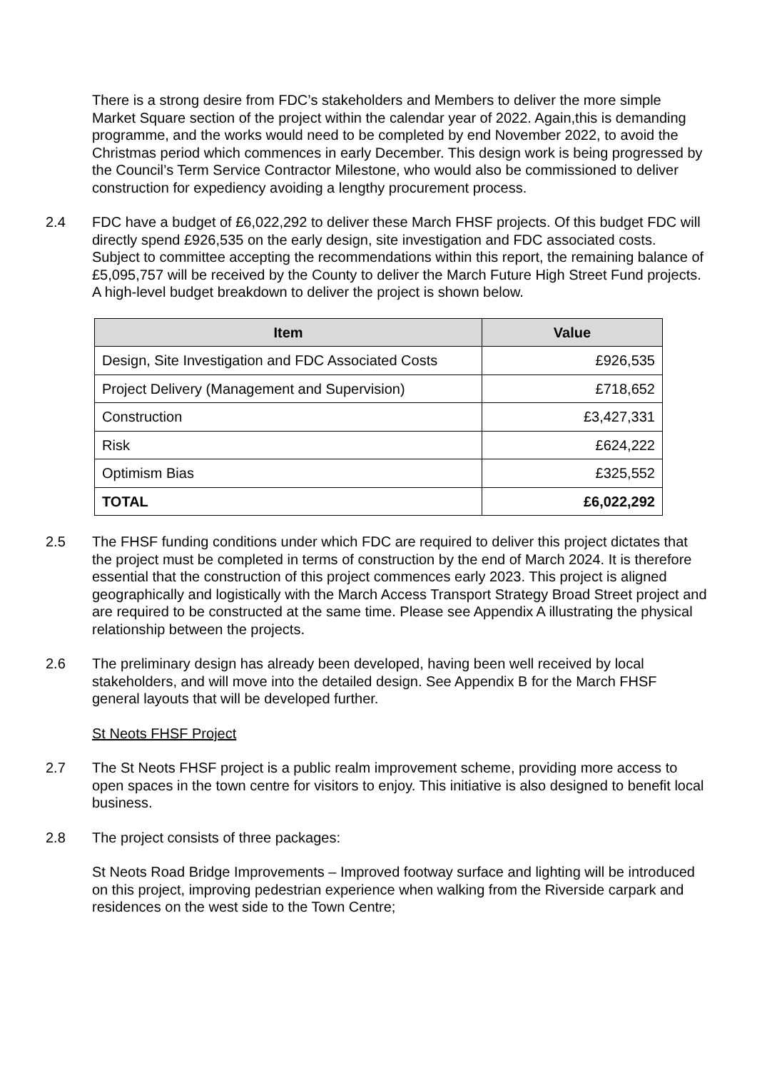There is a strong desire from FDC’s stakeholders and Members to deliver the more simple Market Square section of the project within the calendar year of 2022. Again,this is demanding programme, and the works would need to be completed by end November 2022, to avoid the Christmas period which commences in early December. This design work is being progressed by the Council’s Term Service Contractor Milestone, who would also be commissioned to deliver construction for expediency avoiding a lengthy procurement process.
2.4 FDC have a budget of £6,022,292 to deliver these March FHSF projects. Of this budget FDC will directly spend £926,535 on the early design, site investigation and FDC associated costs. Subject to committee accepting the recommendations within this report, the remaining balance of £5,095,757 will be received by the County to deliver the March Future High Street Fund projects. A high-level budget breakdown to deliver the project is shown below.
| Item | Value |
| --- | --- |
| Design, Site Investigation and FDC Associated Costs | £926,535 |
| Project Delivery (Management and Supervision) | £718,652 |
| Construction | £3,427,331 |
| Risk | £624,222 |
| Optimism Bias | £325,552 |
| TOTAL | £6,022,292 |
2.5 The FHSF funding conditions under which FDC are required to deliver this project dictates that the project must be completed in terms of construction by the end of March 2024. It is therefore essential that the construction of this project commences early 2023. This project is aligned geographically and logistically with the March Access Transport Strategy Broad Street project and are required to be constructed at the same time. Please see Appendix A illustrating the physical relationship between the projects.
2.6 The preliminary design has already been developed, having been well received by local stakeholders, and will move into the detailed design. See Appendix B for the March FHSF general layouts that will be developed further.
St Neots FHSF Project
2.7 The St Neots FHSF project is a public realm improvement scheme, providing more access to open spaces in the town centre for visitors to enjoy. This initiative is also designed to benefit local business.
2.8 The project consists of three packages:
St Neots Road Bridge Improvements – Improved footway surface and lighting will be introduced on this project, improving pedestrian experience when walking from the Riverside carpark and residences on the west side to the Town Centre;